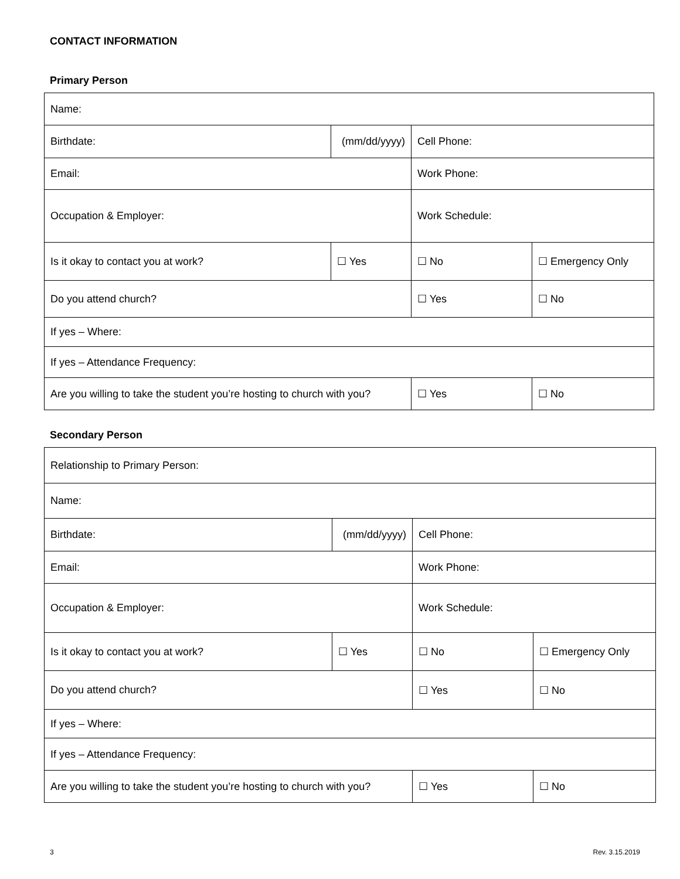CONTACT INFORMATION
Primary Person
| Name: | | | |
| Birthdate: | (mm/dd/yyyy) | Cell Phone: | |
| Email: | | Work Phone: | |
| Occupation & Employer: | | Work Schedule: | |
| Is it okay to contact you at work? | ☐ Yes | ☐ No | ☐ Emergency Only |
| Do you attend church? | | ☐ Yes | ☐ No |
| If yes – Where: | | | |
| If yes – Attendance Frequency: | | | |
| Are you willing to take the student you’re hosting to church with you? | | ☐ Yes | ☐ No |
Secondary Person
| Relationship to Primary Person: | | | |
| Name: | | | |
| Birthdate: | (mm/dd/yyyy) | Cell Phone: | |
| Email: | | Work Phone: | |
| Occupation & Employer: | | Work Schedule: | |
| Is it okay to contact you at work? | ☐ Yes | ☐ No | ☐ Emergency Only |
| Do you attend church? | | ☐ Yes | ☐ No |
| If yes – Where: | | | |
| If yes – Attendance Frequency: | | | |
| Are you willing to take the student you’re hosting to church with you? | | ☐ Yes | ☐ No |
3 Rev. 3.15.2019